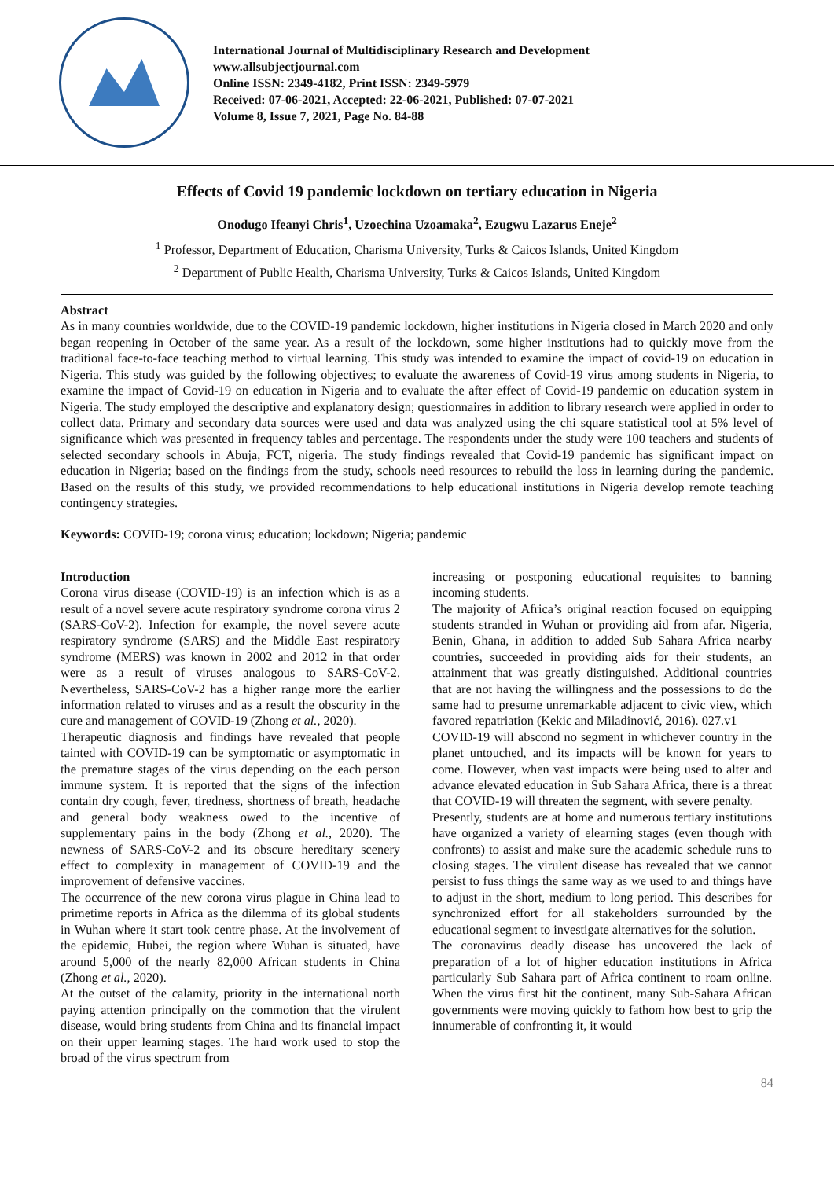International Journal of Multidisciplinary Research and Development
www.allsubjectjournal.com
Online ISSN: 2349-4182, Print ISSN: 2349-5979
Received: 07-06-2021, Accepted: 22-06-2021, Published: 07-07-2021
Volume 8, Issue 7, 2021, Page No. 84-88
Effects of Covid 19 pandemic lockdown on tertiary education in Nigeria
Onodugo Ifeanyi Chris<sup>1</sup>, Uzoechina Uzoamaka<sup>2</sup>, Ezugwu Lazarus Eneje<sup>2</sup>
<sup>1</sup> Professor, Department of Education, Charisma University, Turks & Caicos Islands, United Kingdom
<sup>2</sup> Department of Public Health, Charisma University, Turks & Caicos Islands, United Kingdom
Abstract
As in many countries worldwide, due to the COVID-19 pandemic lockdown, higher institutions in Nigeria closed in March 2020 and only began reopening in October of the same year. As a result of the lockdown, some higher institutions had to quickly move from the traditional face-to-face teaching method to virtual learning. This study was intended to examine the impact of covid-19 on education in Nigeria. This study was guided by the following objectives; to evaluate the awareness of Covid-19 virus among students in Nigeria, to examine the impact of Covid-19 on education in Nigeria and to evaluate the after effect of Covid-19 pandemic on education system in Nigeria. The study employed the descriptive and explanatory design; questionnaires in addition to library research were applied in order to collect data. Primary and secondary data sources were used and data was analyzed using the chi square statistical tool at 5% level of significance which was presented in frequency tables and percentage. The respondents under the study were 100 teachers and students of selected secondary schools in Abuja, FCT, nigeria. The study findings revealed that Covid-19 pandemic has significant impact on education in Nigeria; based on the findings from the study, schools need resources to rebuild the loss in learning during the pandemic. Based on the results of this study, we provided recommendations to help educational institutions in Nigeria develop remote teaching contingency strategies.
Keywords: COVID-19; corona virus; education; lockdown; Nigeria; pandemic
Introduction
Corona virus disease (COVID-19) is an infection which is as a result of a novel severe acute respiratory syndrome corona virus 2 (SARS-CoV-2). Infection for example, the novel severe acute respiratory syndrome (SARS) and the Middle East respiratory syndrome (MERS) was known in 2002 and 2012 in that order were as a result of viruses analogous to SARS-CoV-2. Nevertheless, SARS-CoV-2 has a higher range more the earlier information related to viruses and as a result the obscurity in the cure and management of COVID-19 (Zhong et al., 2020).
Therapeutic diagnosis and findings have revealed that people tainted with COVID-19 can be symptomatic or asymptomatic in the premature stages of the virus depending on the each person immune system. It is reported that the signs of the infection contain dry cough, fever, tiredness, shortness of breath, headache and general body weakness owed to the incentive of supplementary pains in the body (Zhong et al., 2020). The newness of SARS-CoV-2 and its obscure hereditary scenery effect to complexity in management of COVID-19 and the improvement of defensive vaccines.
The occurrence of the new corona virus plague in China lead to primetime reports in Africa as the dilemma of its global students in Wuhan where it start took centre phase. At the involvement of the epidemic, Hubei, the region where Wuhan is situated, have around 5,000 of the nearly 82,000 African students in China (Zhong et al., 2020).
At the outset of the calamity, priority in the international north paying attention principally on the commotion that the virulent disease, would bring students from China and its financial impact on their upper learning stages. The hard work used to stop the broad of the virus spectrum from
increasing or postponing educational requisites to banning incoming students.
The majority of Africa’s original reaction focused on equipping students stranded in Wuhan or providing aid from afar. Nigeria, Benin, Ghana, in addition to added Sub Sahara Africa nearby countries, succeeded in providing aids for their students, an attainment that was greatly distinguished. Additional countries that are not having the willingness and the possessions to do the same had to presume unremarkable adjacent to civic view, which favored repatriation (Kekic and Miladinović, 2016). 027.v1
COVID-19 will abscond no segment in whichever country in the planet untouched, and its impacts will be known for years to come. However, when vast impacts were being used to alter and advance elevated education in Sub Sahara Africa, there is a threat that COVID-19 will threaten the segment, with severe penalty.
Presently, students are at home and numerous tertiary institutions have organized a variety of elearning stages (even though with confronts) to assist and make sure the academic schedule runs to closing stages. The virulent disease has revealed that we cannot persist to fuss things the same way as we used to and things have to adjust in the short, medium to long period. This describes for synchronized effort for all stakeholders surrounded by the educational segment to investigate alternatives for the solution.
The coronavirus deadly disease has uncovered the lack of preparation of a lot of higher education institutions in Africa particularly Sub Sahara part of Africa continent to roam online. When the virus first hit the continent, many Sub-Sahara African governments were moving quickly to fathom how best to grip the innumerable of confronting it, it would
84